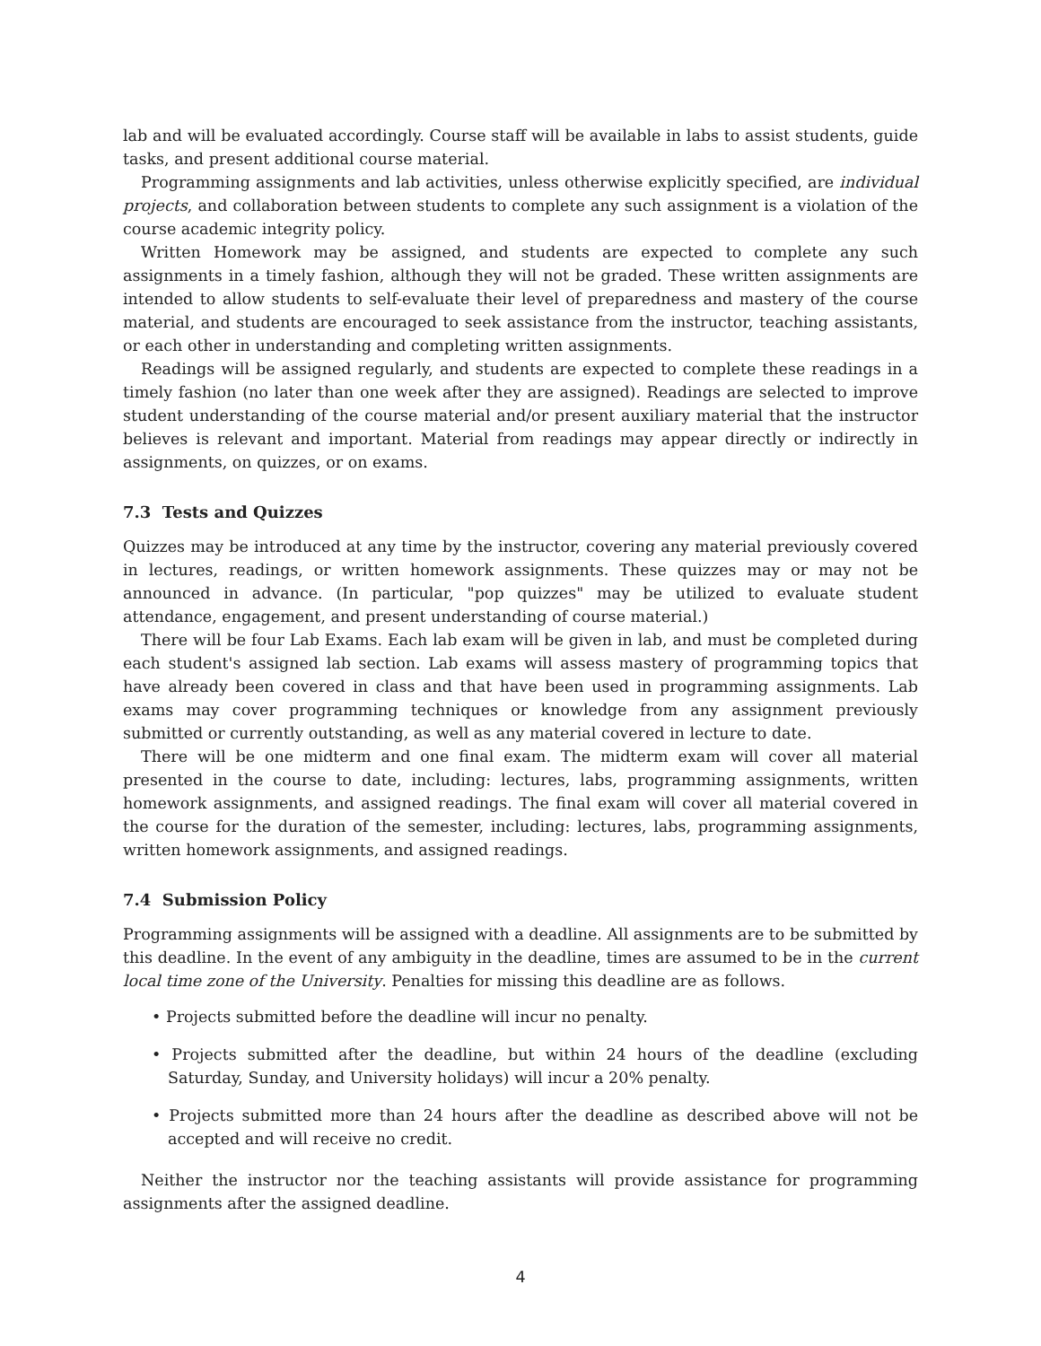lab and will be evaluated accordingly. Course staff will be available in labs to assist students, guide tasks, and present additional course material.
Programming assignments and lab activities, unless otherwise explicitly specified, are individual projects, and collaboration between students to complete any such assignment is a violation of the course academic integrity policy.
Written Homework may be assigned, and students are expected to complete any such assignments in a timely fashion, although they will not be graded. These written assignments are intended to allow students to self-evaluate their level of preparedness and mastery of the course material, and students are encouraged to seek assistance from the instructor, teaching assistants, or each other in understanding and completing written assignments.
Readings will be assigned regularly, and students are expected to complete these readings in a timely fashion (no later than one week after they are assigned). Readings are selected to improve student understanding of the course material and/or present auxiliary material that the instructor believes is relevant and important. Material from readings may appear directly or indirectly in assignments, on quizzes, or on exams.
7.3 Tests and Quizzes
Quizzes may be introduced at any time by the instructor, covering any material previously covered in lectures, readings, or written homework assignments. These quizzes may or may not be announced in advance. (In particular, "pop quizzes" may be utilized to evaluate student attendance, engagement, and present understanding of course material.)
There will be four Lab Exams. Each lab exam will be given in lab, and must be completed during each student's assigned lab section. Lab exams will assess mastery of programming topics that have already been covered in class and that have been used in programming assignments. Lab exams may cover programming techniques or knowledge from any assignment previously submitted or currently outstanding, as well as any material covered in lecture to date.
There will be one midterm and one final exam. The midterm exam will cover all material presented in the course to date, including: lectures, labs, programming assignments, written homework assignments, and assigned readings. The final exam will cover all material covered in the course for the duration of the semester, including: lectures, labs, programming assignments, written homework assignments, and assigned readings.
7.4 Submission Policy
Programming assignments will be assigned with a deadline. All assignments are to be submitted by this deadline. In the event of any ambiguity in the deadline, times are assumed to be in the current local time zone of the University. Penalties for missing this deadline are as follows.
• Projects submitted before the deadline will incur no penalty.
• Projects submitted after the deadline, but within 24 hours of the deadline (excluding Saturday, Sunday, and University holidays) will incur a 20% penalty.
• Projects submitted more than 24 hours after the deadline as described above will not be accepted and will receive no credit.
Neither the instructor nor the teaching assistants will provide assistance for programming assignments after the assigned deadline.
4